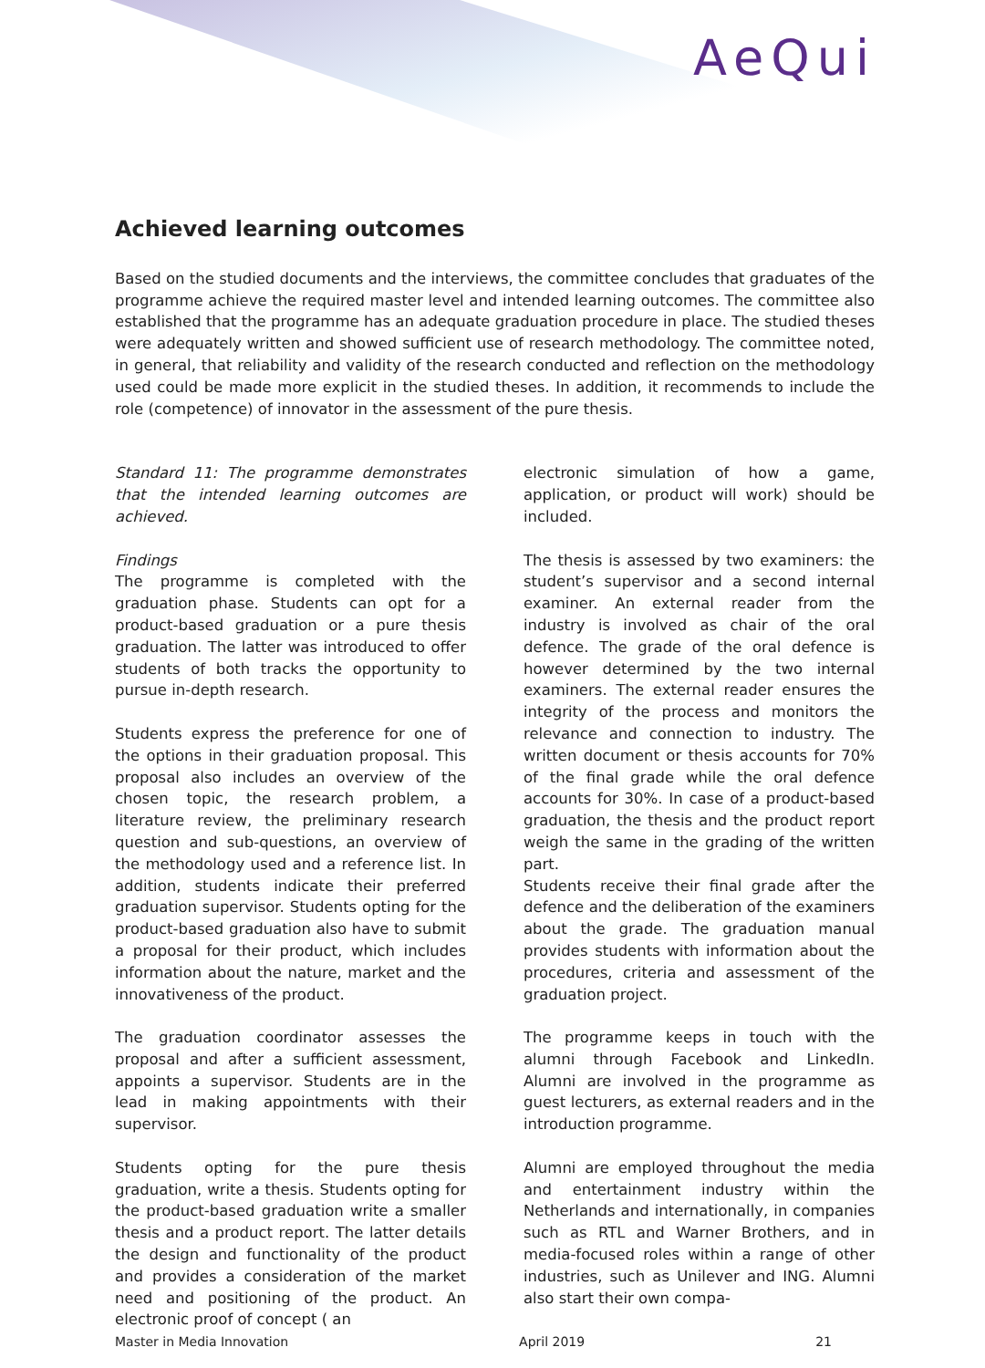AeQui
Achieved learning outcomes
Based on the studied documents and the interviews, the committee concludes that graduates of the programme achieve the required master level and intended learning outcomes. The committee also established that the programme has an adequate graduation procedure in place. The studied theses were adequately written and showed sufficient use of research methodology. The committee noted, in general, that reliability and validity of the research conducted and reflection on the methodology used could be made more explicit in the studied theses. In addition, it recommends to include the role (competence) of innovator in the assessment of the pure thesis.
Standard 11: The programme demonstrates that the intended learning outcomes are achieved.
Findings
The programme is completed with the graduation phase. Students can opt for a product-based graduation or a pure thesis graduation. The latter was introduced to offer students of both tracks the opportunity to pursue in-depth research.
Students express the preference for one of the options in their graduation proposal. This proposal also includes an overview of the chosen topic, the research problem, a literature review, the preliminary research question and sub-questions, an overview of the methodology used and a reference list. In addition, students indicate their preferred graduation supervisor. Students opting for the product-based graduation also have to submit a proposal for their product, which includes information about the nature, market and the innovativeness of the product.
The graduation coordinator assesses the proposal and after a sufficient assessment, appoints a supervisor. Students are in the lead in making appointments with their supervisor.
Students opting for the pure thesis graduation, write a thesis. Students opting for the product-based graduation write a smaller thesis and a product report. The latter details the design and functionality of the product and provides a consideration of the market need and positioning of the product. An electronic proof of concept ( an
electronic simulation of how a game, application, or product will work) should be included.
The thesis is assessed by two examiners: the student’s supervisor and a second internal examiner. An external reader from the industry is involved as chair of the oral defence. The grade of the oral defence is however determined by the two internal examiners. The external reader ensures the integrity of the process and monitors the relevance and connection to industry. The written document or thesis accounts for 70% of the final grade while the oral defence accounts for 30%. In case of a product-based graduation, the thesis and the product report weigh the same in the grading of the written part.
Students receive their final grade after the defence and the deliberation of the examiners about the grade. The graduation manual provides students with information about the procedures, criteria and assessment of the graduation project.
The programme keeps in touch with the alumni through Facebook and LinkedIn. Alumni are involved in the programme as guest lecturers, as external readers and in the introduction programme.
Alumni are employed throughout the media and entertainment industry within the Netherlands and internationally, in companies such as RTL and Warner Brothers, and in media-focused roles within a range of other industries, such as Unilever and ING. Alumni also start their own compa-
Master in Media Innovation April 2019 21